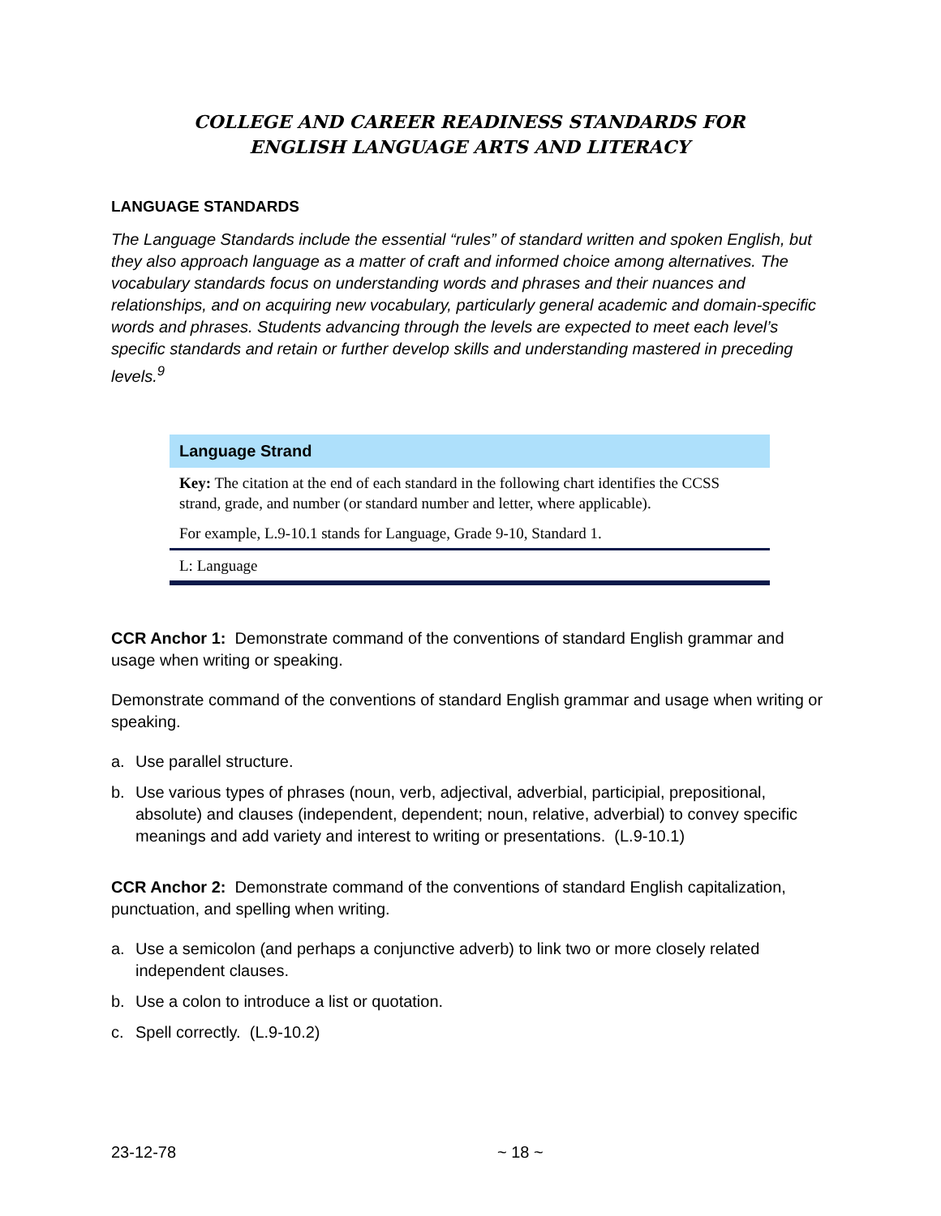COLLEGE AND CAREER READINESS STANDARDS FOR
ENGLISH LANGUAGE ARTS AND LITERACY
LANGUAGE STANDARDS
The Language Standards include the essential “rules” of standard written and spoken English, but they also approach language as a matter of craft and informed choice among alternatives. The vocabulary standards focus on understanding words and phrases and their nuances and relationships, and on acquiring new vocabulary, particularly general academic and domain-specific words and phrases. Students advancing through the levels are expected to meet each level’s specific standards and retain or further develop skills and understanding mastered in preceding levels.<sup>9</sup>
Language Strand
Key: The citation at the end of each standard in the following chart identifies the CCSS strand, grade, and number (or standard number and letter, where applicable).
For example, L.9-10.1 stands for Language, Grade 9-10, Standard 1.
L: Language
CCR Anchor 1: Demonstrate command of the conventions of standard English grammar and usage when writing or speaking.
Demonstrate command of the conventions of standard English grammar and usage when writing or speaking.
a. Use parallel structure.
b. Use various types of phrases (noun, verb, adjectival, adverbial, participial, prepositional, absolute) and clauses (independent, dependent; noun, relative, adverbial) to convey specific meanings and add variety and interest to writing or presentations. (L.9-10.1)
CCR Anchor 2: Demonstrate command of the conventions of standard English capitalization, punctuation, and spelling when writing.
a. Use a semicolon (and perhaps a conjunctive adverb) to link two or more closely related independent clauses.
b. Use a colon to introduce a list or quotation.
c. Spell correctly. (L.9-10.2)
23-12-78 ~ 18 ~